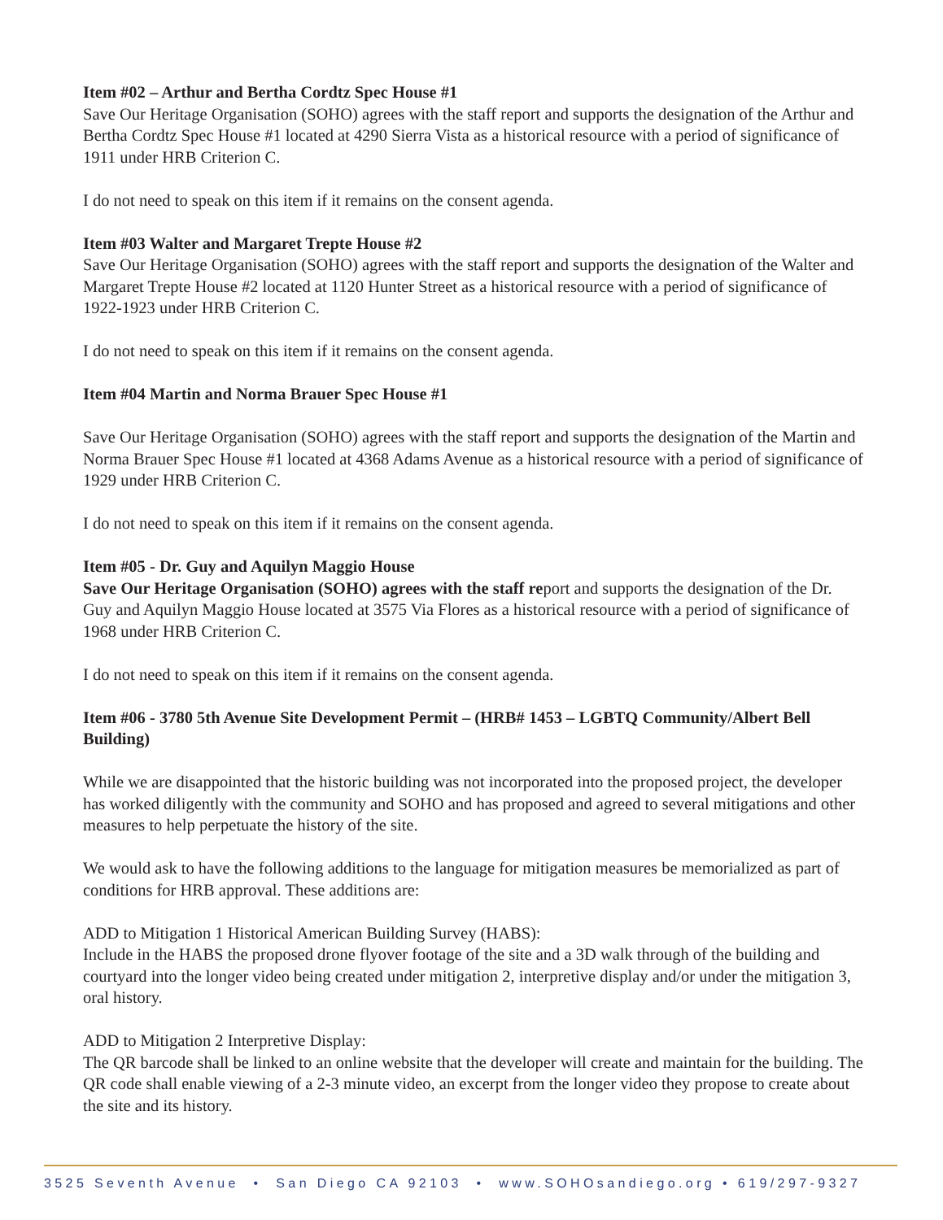Item #02 – Arthur and Bertha Cordtz Spec House #1
Save Our Heritage Organisation (SOHO) agrees with the staff report and supports the designation of the Arthur and Bertha Cordtz Spec House #1 located at 4290 Sierra Vista as a historical resource with a period of significance of 1911 under HRB Criterion C.
I do not need to speak on this item if it remains on the consent agenda.
Item #03 Walter and Margaret Trepte House #2
Save Our Heritage Organisation (SOHO) agrees with the staff report and supports the designation of the Walter and Margaret Trepte House #2 located at 1120 Hunter Street as a historical resource with a period of significance of 1922-1923 under HRB Criterion C.
I do not need to speak on this item if it remains on the consent agenda.
Item #04 Martin and Norma Brauer Spec House #1
Save Our Heritage Organisation (SOHO) agrees with the staff report and supports the designation of the Martin and Norma Brauer Spec House #1 located at 4368 Adams Avenue as a historical resource with a period of significance of 1929 under HRB Criterion C.
I do not need to speak on this item if it remains on the consent agenda.
Item #05 - Dr. Guy and Aquilyn Maggio House
Save Our Heritage Organisation (SOHO) agrees with the staff report and supports the designation of the Dr. Guy and Aquilyn Maggio House located at 3575 Via Flores as a historical resource with a period of significance of 1968 under HRB Criterion C.
I do not need to speak on this item if it remains on the consent agenda.
Item #06 - 3780 5th Avenue Site Development Permit – (HRB# 1453 – LGBTQ Community/Albert Bell Building)
While we are disappointed that the historic building was not incorporated into the proposed project, the developer has worked diligently with the community and SOHO and has proposed and agreed to several mitigations and other measures to help perpetuate the history of the site.
We would ask to have the following additions to the language for mitigation measures be memorialized as part of conditions for HRB approval. These additions are:
ADD to Mitigation 1 Historical American Building Survey (HABS):
Include in the HABS the proposed drone flyover footage of the site and a 3D walk through of the building and courtyard into the longer video being created under mitigation 2, interpretive display and/or under the mitigation 3, oral history.
ADD to Mitigation 2 Interpretive Display:
The QR barcode shall be linked to an online website that the developer will create and maintain for the building. The QR code shall enable viewing of a 2-3 minute video, an excerpt from the longer video they propose to create about the site and its history.
3525 Seventh Avenue • San Diego CA 92103 • www.SOHOsandiego.org • 619/297-9327